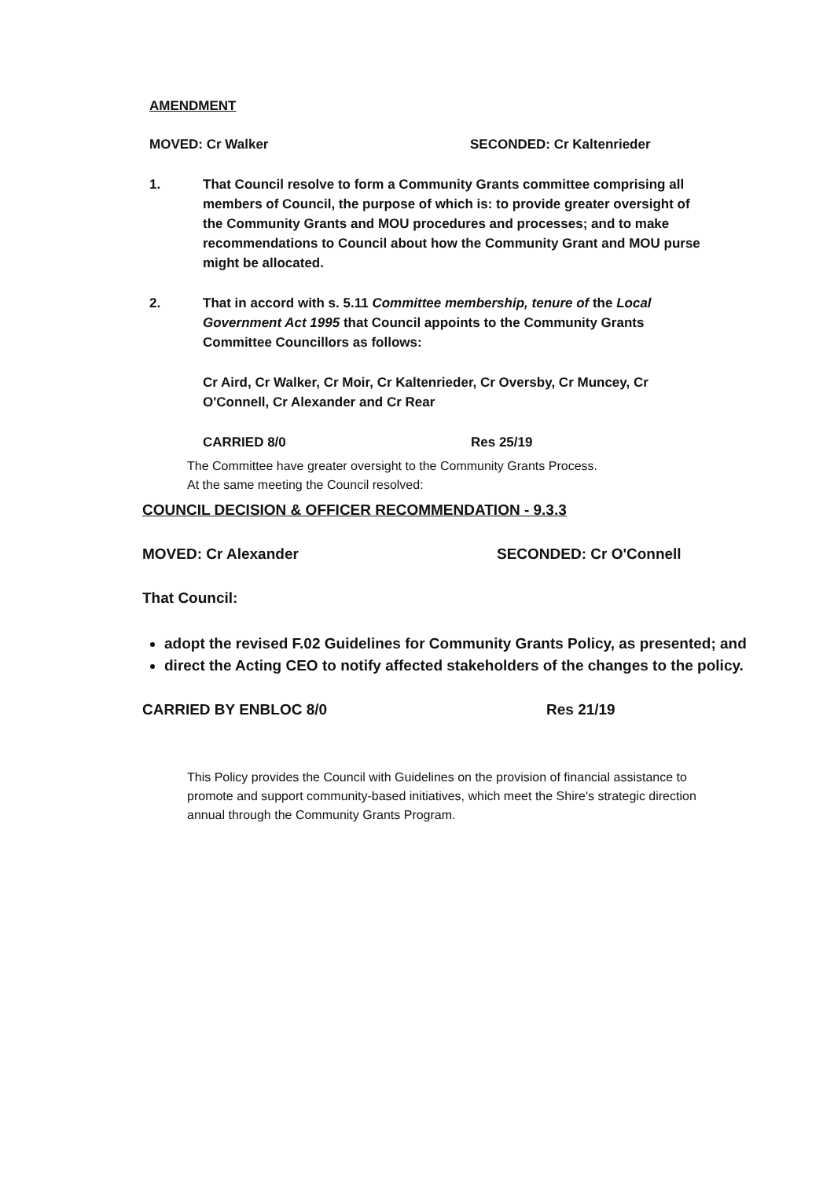AMENDMENT
MOVED: Cr Walker SECONDED: Cr Kaltenrieder
1. That Council resolve to form a Community Grants committee comprising all members of Council, the purpose of which is: to provide greater oversight of the Community Grants and MOU procedures and processes; and to make recommendations to Council about how the Community Grant and MOU purse might be allocated.
2. That in accord with s. 5.11 Committee membership, tenure of the Local Government Act 1995 that Council appoints to the Community Grants Committee Councillors as follows:
Cr Aird, Cr Walker, Cr Moir, Cr Kaltenrieder, Cr Oversby, Cr Muncey, Cr O'Connell, Cr Alexander and Cr Rear
CARRIED 8/0 Res 25/19
The Committee have greater oversight to the Community Grants Process.
At the same meeting the Council resolved:
COUNCIL DECISION & OFFICER RECOMMENDATION - 9.3.3
MOVED: Cr Alexander SECONDED: Cr O'Connell
That Council:
adopt the revised F.02 Guidelines for Community Grants Policy, as presented; and
direct the Acting CEO to notify affected stakeholders of the changes to the policy.
CARRIED BY ENBLOC 8/0 Res 21/19
This Policy provides the Council with Guidelines on the provision of financial assistance to promote and support community-based initiatives, which meet the Shire's strategic direction annual through the Community Grants Program.